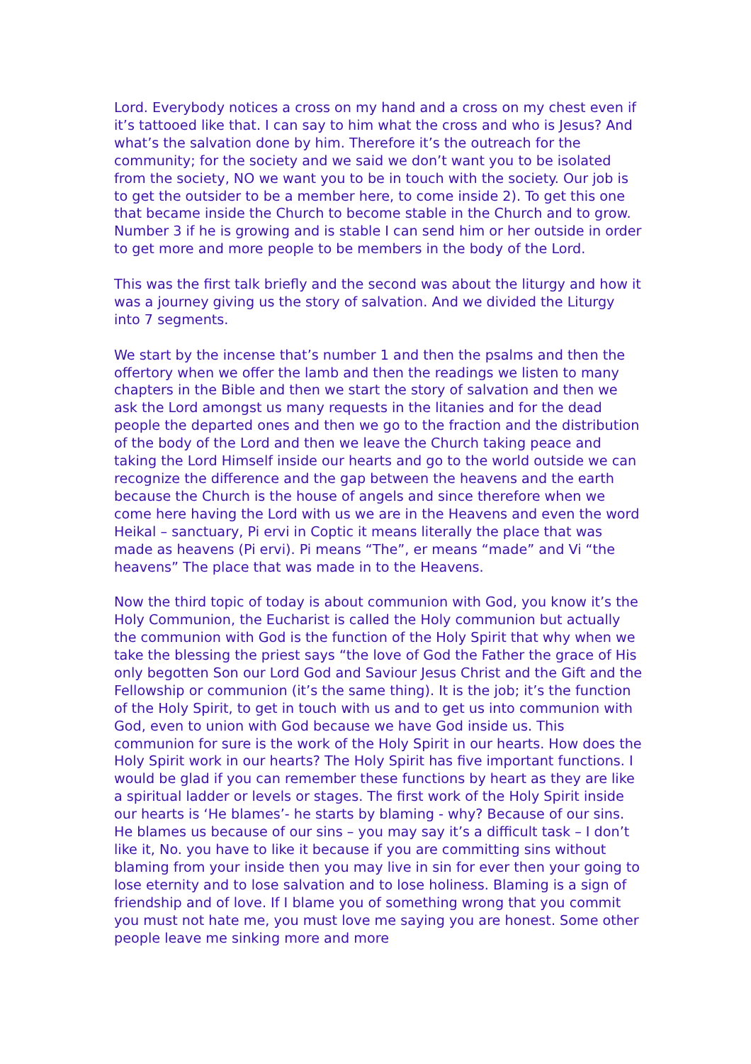Lord. Everybody notices a cross on my hand and a cross on my chest even if it’s tattooed like that. I can say to him what the cross and who is Jesus? And what’s the salvation done by him. Therefore it’s the outreach for the community; for the society and we said we don’t want you to be isolated from the society, NO we want you to be in touch with the society. Our job is to get the outsider to be a member here, to come inside 2). To get this one that became inside the Church to become stable in the Church and to grow. Number 3 if he is growing and is stable I can send him or her outside in order to get more and more people to be members in the body of the Lord.
This was the first talk briefly and the second was about the liturgy and how it was a journey giving us the story of salvation. And we divided the Liturgy into 7 segments.
We start by the incense that’s number 1 and then the psalms and then the offertory when we offer the lamb and then the readings we listen to many chapters in the Bible and then we start the story of salvation and then we ask the Lord amongst us many requests in the litanies and for the dead people the departed ones and then we go to the fraction and the distribution of the body of the Lord and then we leave the Church taking peace and taking the Lord Himself inside our hearts and go to the world outside we can recognize the difference and the gap between the heavens and the earth because the Church is the house of angels and since therefore when we come here having the Lord with us we are in the Heavens and even the word Heikal – sanctuary, Pi ervi in Coptic it means literally the place that was made as heavens (Pi ervi). Pi means “The”, er means “made” and Vi “the heavens” The place that was made in to the Heavens.
Now the third topic of today is about communion with God, you know it’s the Holy Communion, the Eucharist is called the Holy communion but actually the communion with God is the function of the Holy Spirit that why when we take the blessing the priest says “the love of God the Father the grace of His only begotten Son our Lord God and Saviour Jesus Christ and the Gift and the Fellowship or communion (it’s the same thing). It is the job; it’s the function of the Holy Spirit, to get in touch with us and to get us into communion with God, even to union with God because we have God inside us. This communion for sure is the work of the Holy Spirit in our hearts. How does the Holy Spirit work in our hearts? The Holy Spirit has five important functions. I would be glad if you can remember these functions by heart as they are like a spiritual ladder or levels or stages. The first work of the Holy Spirit inside our hearts is ‘He blames’- he starts by blaming - why? Because of our sins. He blames us because of our sins – you may say it’s a difficult task – I don’t like it, No. you have to like it because if you are committing sins without blaming from your inside then you may live in sin for ever then your going to lose eternity and to lose salvation and to lose holiness. Blaming is a sign of friendship and of love. If I blame you of something wrong that you commit you must not hate me, you must love me saying you are honest. Some other people leave me sinking more and more